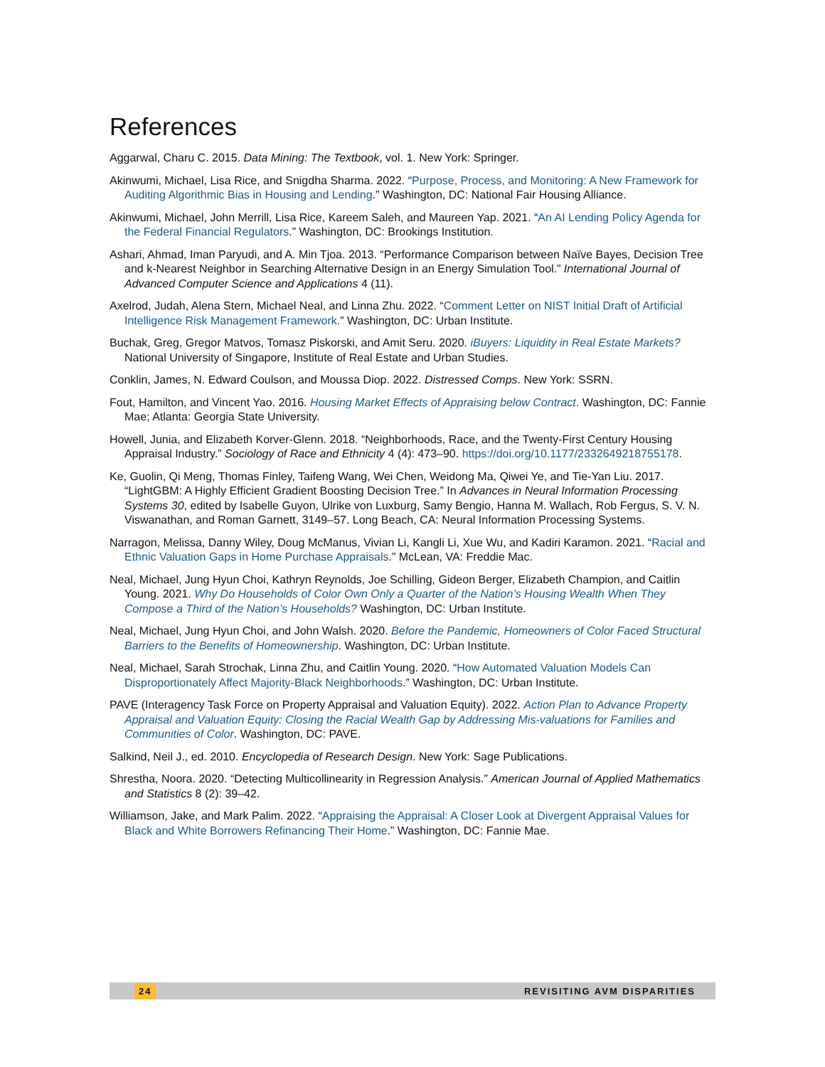References
Aggarwal, Charu C. 2015. Data Mining: The Textbook, vol. 1. New York: Springer.
Akinwumi, Michael, Lisa Rice, and Snigdha Sharma. 2022. “Purpose, Process, and Monitoring: A New Framework for Auditing Algorithmic Bias in Housing and Lending.” Washington, DC: National Fair Housing Alliance.
Akinwumi, Michael, John Merrill, Lisa Rice, Kareem Saleh, and Maureen Yap. 2021. “An AI Lending Policy Agenda for the Federal Financial Regulators.” Washington, DC: Brookings Institution.
Ashari, Ahmad, Iman Paryudi, and A. Min Tjoa. 2013. “Performance Comparison between Naïve Bayes, Decision Tree and k-Nearest Neighbor in Searching Alternative Design in an Energy Simulation Tool.” International Journal of Advanced Computer Science and Applications 4 (11).
Axelrod, Judah, Alena Stern, Michael Neal, and Linna Zhu. 2022. “Comment Letter on NIST Initial Draft of Artificial Intelligence Risk Management Framework.” Washington, DC: Urban Institute.
Buchak, Greg, Gregor Matvos, Tomasz Piskorski, and Amit Seru. 2020. iBuyers: Liquidity in Real Estate Markets? National University of Singapore, Institute of Real Estate and Urban Studies.
Conklin, James, N. Edward Coulson, and Moussa Diop. 2022. Distressed Comps. New York: SSRN.
Fout, Hamilton, and Vincent Yao. 2016. Housing Market Effects of Appraising below Contract. Washington, DC: Fannie Mae; Atlanta: Georgia State University.
Howell, Junia, and Elizabeth Korver-Glenn. 2018. “Neighborhoods, Race, and the Twenty-First Century Housing Appraisal Industry.” Sociology of Race and Ethnicity 4 (4): 473–90. https://doi.org/10.1177/2332649218755178.
Ke, Guolin, Qi Meng, Thomas Finley, Taifeng Wang, Wei Chen, Weidong Ma, Qiwei Ye, and Tie-Yan Liu. 2017. “LightGBM: A Highly Efficient Gradient Boosting Decision Tree.” In Advances in Neural Information Processing Systems 30, edited by Isabelle Guyon, Ulrike von Luxburg, Samy Bengio, Hanna M. Wallach, Rob Fergus, S. V. N. Viswanathan, and Roman Garnett, 3149–57. Long Beach, CA: Neural Information Processing Systems.
Narragon, Melissa, Danny Wiley, Doug McManus, Vivian Li, Kangli Li, Xue Wu, and Kadiri Karamon. 2021. “Racial and Ethnic Valuation Gaps in Home Purchase Appraisals.” McLean, VA: Freddie Mac.
Neal, Michael, Jung Hyun Choi, Kathryn Reynolds, Joe Schilling, Gideon Berger, Elizabeth Champion, and Caitlin Young. 2021. Why Do Households of Color Own Only a Quarter of the Nation’s Housing Wealth When They Compose a Third of the Nation’s Households? Washington, DC: Urban Institute.
Neal, Michael, Jung Hyun Choi, and John Walsh. 2020. Before the Pandemic, Homeowners of Color Faced Structural Barriers to the Benefits of Homeownership. Washington, DC: Urban Institute.
Neal, Michael, Sarah Strochak, Linna Zhu, and Caitlin Young. 2020. “How Automated Valuation Models Can Disproportionately Affect Majority-Black Neighborhoods.” Washington, DC: Urban Institute.
PAVE (Interagency Task Force on Property Appraisal and Valuation Equity). 2022. Action Plan to Advance Property Appraisal and Valuation Equity: Closing the Racial Wealth Gap by Addressing Mis-valuations for Families and Communities of Color. Washington, DC: PAVE.
Salkind, Neil J., ed. 2010. Encyclopedia of Research Design. New York: Sage Publications.
Shrestha, Noora. 2020. “Detecting Multicollinearity in Regression Analysis.” American Journal of Applied Mathematics and Statistics 8 (2): 39–42.
Williamson, Jake, and Mark Palim. 2022. “Appraising the Appraisal: A Closer Look at Divergent Appraisal Values for Black and White Borrowers Refinancing Their Home.” Washington, DC: Fannie Mae.
24 REVISITING AVM DISPARITIES